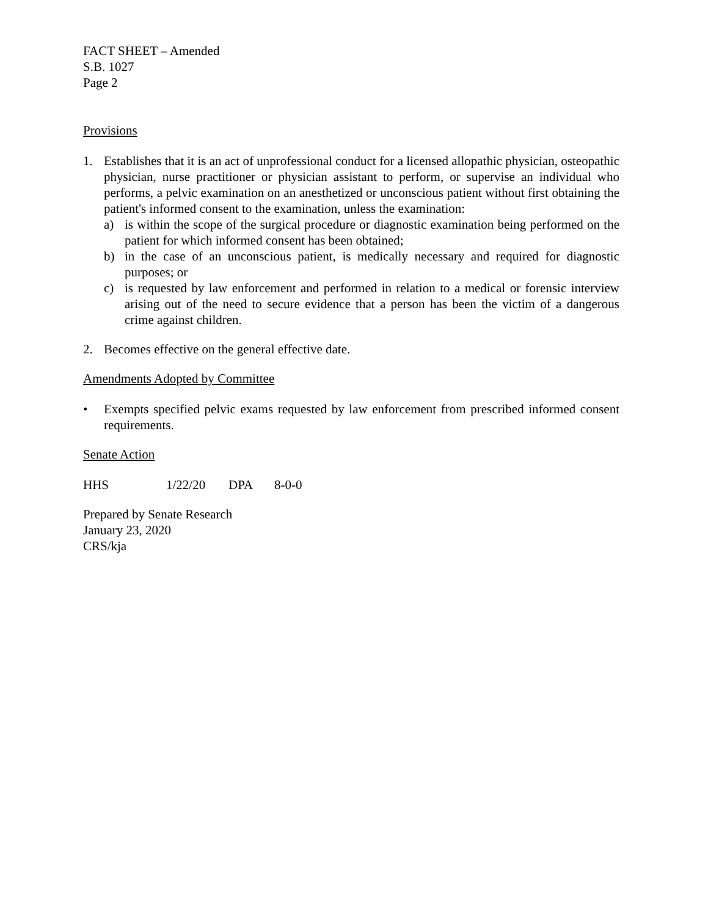FACT SHEET – Amended
S.B. 1027
Page 2
Provisions
1. Establishes that it is an act of unprofessional conduct for a licensed allopathic physician, osteopathic physician, nurse practitioner or physician assistant to perform, or supervise an individual who performs, a pelvic examination on an anesthetized or unconscious patient without first obtaining the patient's informed consent to the examination, unless the examination:
a) is within the scope of the surgical procedure or diagnostic examination being performed on the patient for which informed consent has been obtained;
b) in the case of an unconscious patient, is medically necessary and required for diagnostic purposes; or
c) is requested by law enforcement and performed in relation to a medical or forensic interview arising out of the need to secure evidence that a person has been the victim of a dangerous crime against children.
2. Becomes effective on the general effective date.
Amendments Adopted by Committee
• Exempts specified pelvic exams requested by law enforcement from prescribed informed consent requirements.
Senate Action
HHS 1/22/20 DPA 8-0-0
Prepared by Senate Research
January 23, 2020
CRS/kja